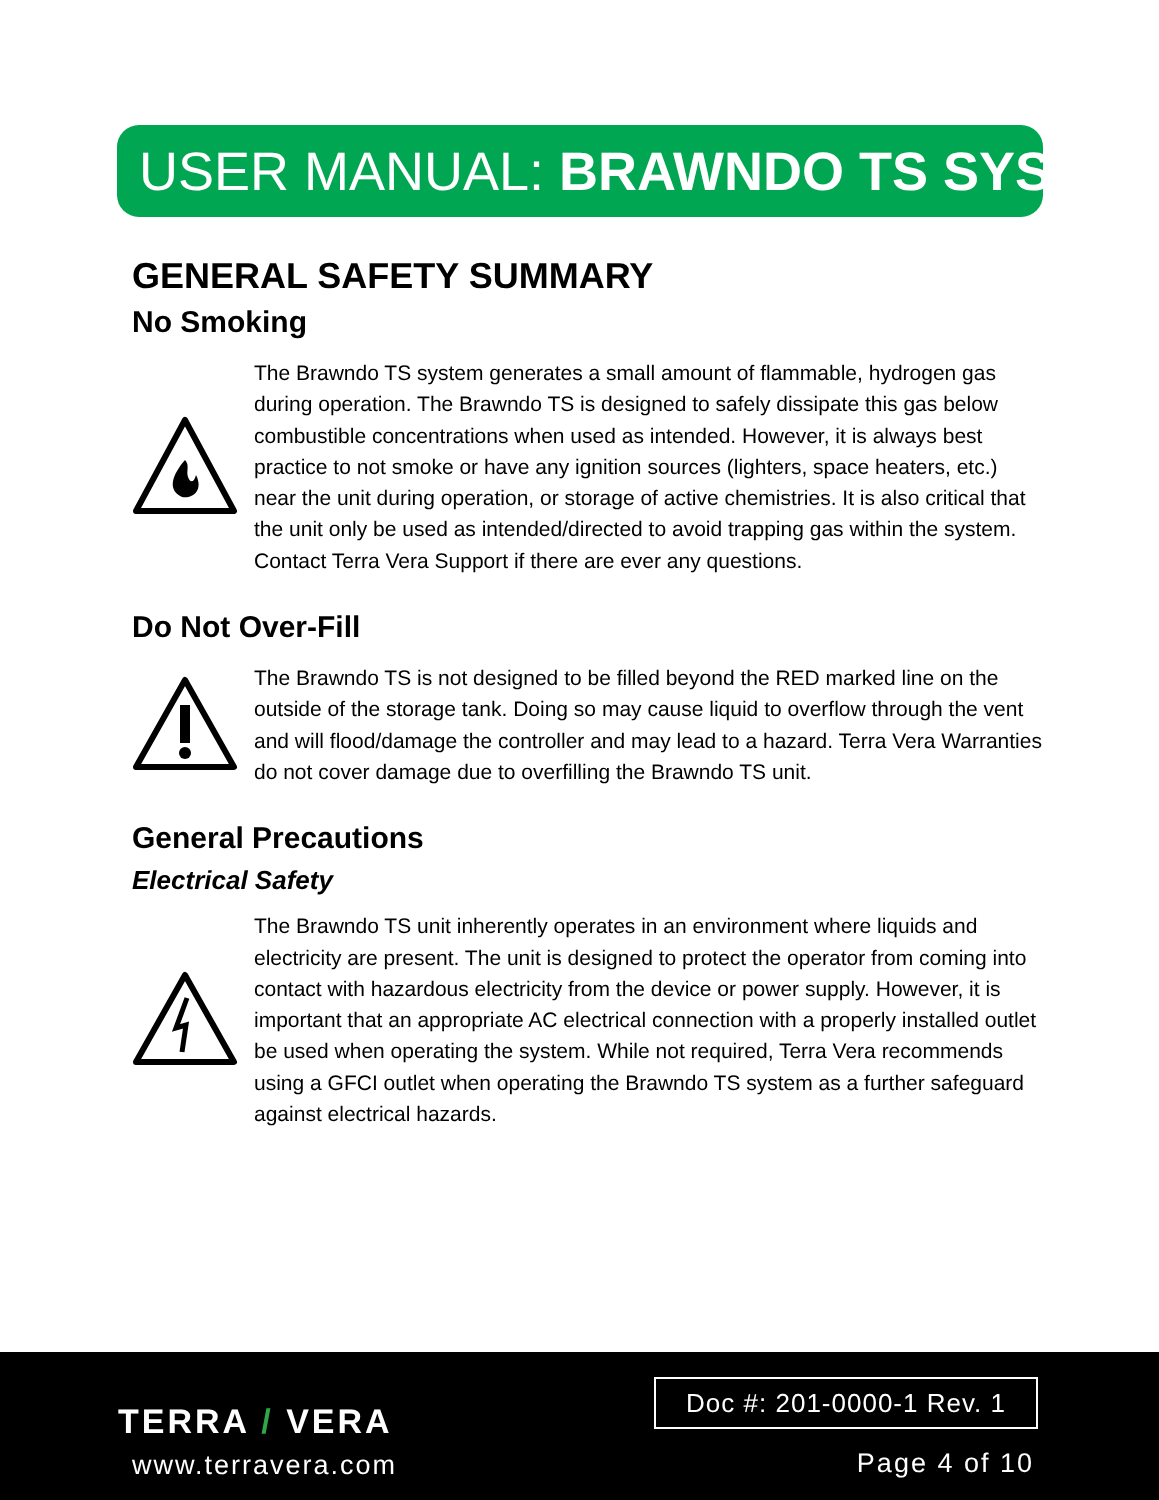USER MANUAL: BRAWNDO TS SYSTEM
GENERAL SAFETY SUMMARY
No Smoking
The Brawndo TS system generates a small amount of flammable, hydrogen gas during operation. The Brawndo TS is designed to safely dissipate this gas below combustible concentrations when used as intended. However, it is always best practice to not smoke or have any ignition sources (lighters, space heaters, etc.) near the unit during operation, or storage of active chemistries. It is also critical that the unit only be used as intended/directed to avoid trapping gas within the system. Contact Terra Vera Support if there are ever any questions.
Do Not Over-Fill
The Brawndo TS is not designed to be filled beyond the RED marked line on the outside of the storage tank. Doing so may cause liquid to overflow through the vent and will flood/damage the controller and may lead to a hazard. Terra Vera Warranties do not cover damage due to overfilling the Brawndo TS unit.
General Precautions
Electrical Safety
The Brawndo TS unit inherently operates in an environment where liquids and electricity are present. The unit is designed to protect the operator from coming into contact with hazardous electricity from the device or power supply. However, it is important that an appropriate AC electrical connection with a properly installed outlet be used when operating the system. While not required, Terra Vera recommends using a GFCI outlet when operating the Brawndo TS system as a further safeguard against electrical hazards.
TERRA / VERA
www.terravera.com
Doc #: 201-0000-1 Rev. 1
Page 4 of 10